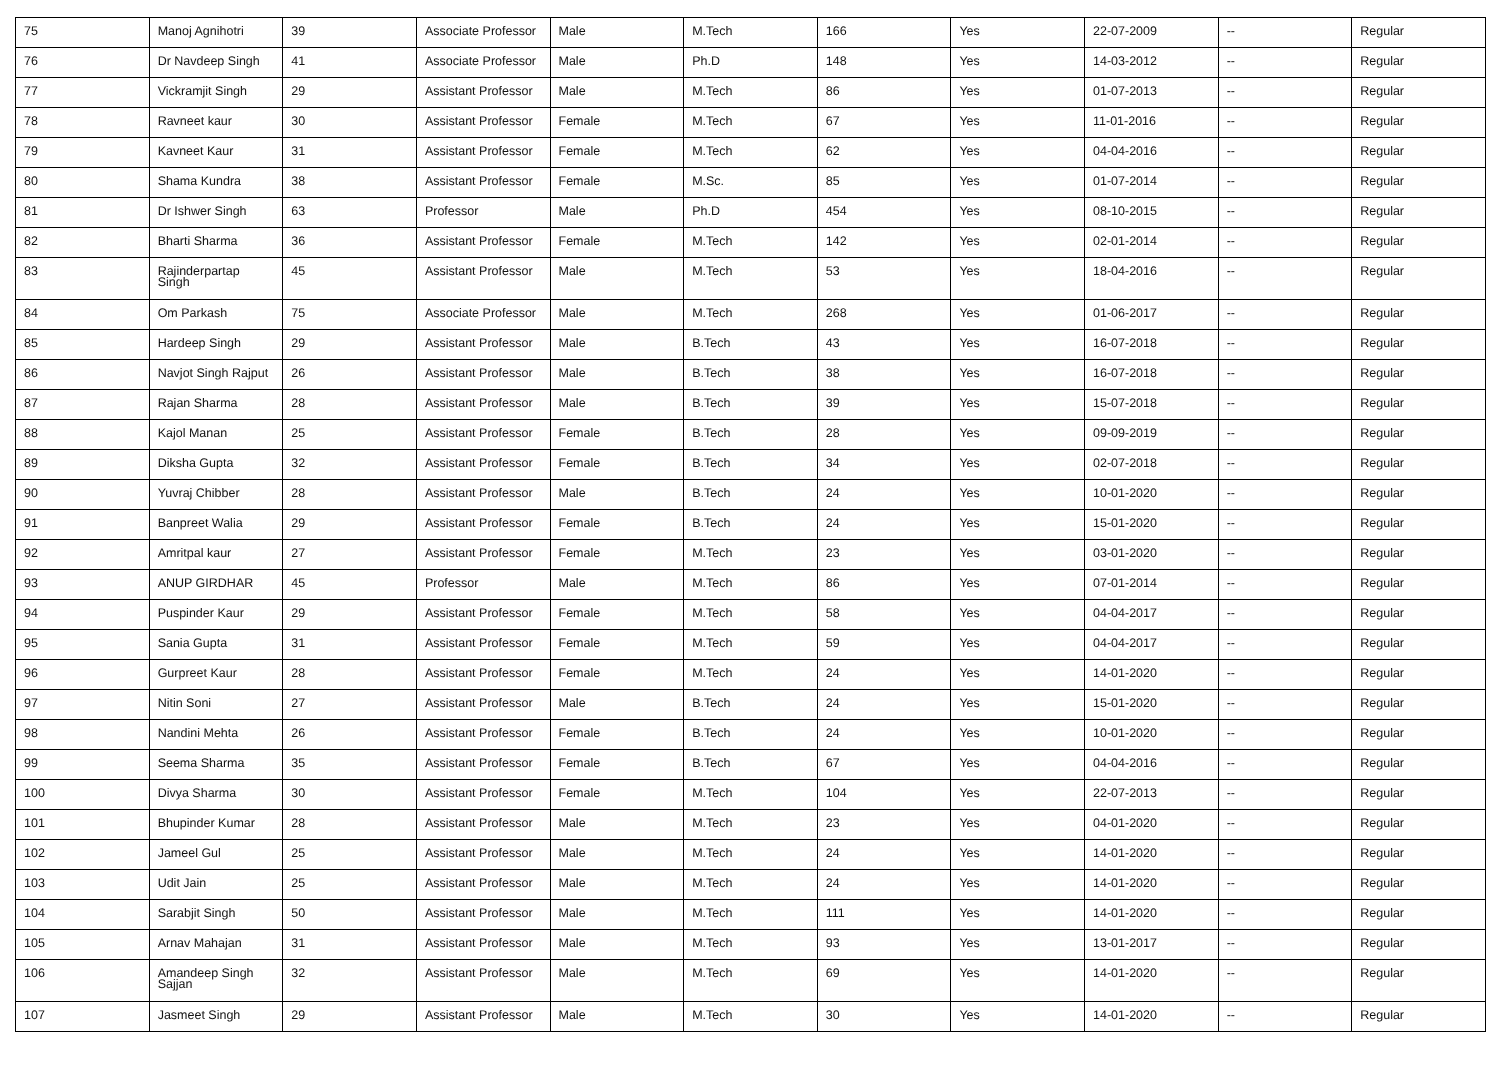| 75 | Manoj Agnihotri | 39 | Associate Professor | Male | M.Tech | 166 | Yes | 22-07-2009 | -- | Regular |
| 76 | Dr Navdeep Singh | 41 | Associate Professor | Male | Ph.D | 148 | Yes | 14-03-2012 | -- | Regular |
| 77 | Vickramjit Singh | 29 | Assistant Professor | Male | M.Tech | 86 | Yes | 01-07-2013 | -- | Regular |
| 78 | Ravneet kaur | 30 | Assistant Professor | Female | M.Tech | 67 | Yes | 11-01-2016 | -- | Regular |
| 79 | Kavneet Kaur | 31 | Assistant Professor | Female | M.Tech | 62 | Yes | 04-04-2016 | -- | Regular |
| 80 | Shama Kundra | 38 | Assistant Professor | Female | M.Sc. | 85 | Yes | 01-07-2014 | -- | Regular |
| 81 | Dr Ishwer Singh | 63 | Professor | Male | Ph.D | 454 | Yes | 08-10-2015 | -- | Regular |
| 82 | Bharti Sharma | 36 | Assistant Professor | Female | M.Tech | 142 | Yes | 02-01-2014 | -- | Regular |
| 83 | Rajinderpartap Singh | 45 | Assistant Professor | Male | M.Tech | 53 | Yes | 18-04-2016 | -- | Regular |
| 84 | Om Parkash | 75 | Associate Professor | Male | M.Tech | 268 | Yes | 01-06-2017 | -- | Regular |
| 85 | Hardeep Singh | 29 | Assistant Professor | Male | B.Tech | 43 | Yes | 16-07-2018 | -- | Regular |
| 86 | Navjot Singh Rajput | 26 | Assistant Professor | Male | B.Tech | 38 | Yes | 16-07-2018 | -- | Regular |
| 87 | Rajan Sharma | 28 | Assistant Professor | Male | B.Tech | 39 | Yes | 15-07-2018 | -- | Regular |
| 88 | Kajol Manan | 25 | Assistant Professor | Female | B.Tech | 28 | Yes | 09-09-2019 | -- | Regular |
| 89 | Diksha Gupta | 32 | Assistant Professor | Female | B.Tech | 34 | Yes | 02-07-2018 | -- | Regular |
| 90 | Yuvraj Chibber | 28 | Assistant Professor | Male | B.Tech | 24 | Yes | 10-01-2020 | -- | Regular |
| 91 | Banpreet Walia | 29 | Assistant Professor | Female | B.Tech | 24 | Yes | 15-01-2020 | -- | Regular |
| 92 | Amritpal kaur | 27 | Assistant Professor | Female | M.Tech | 23 | Yes | 03-01-2020 | -- | Regular |
| 93 | ANUP GIRDHAR | 45 | Professor | Male | M.Tech | 86 | Yes | 07-01-2014 | -- | Regular |
| 94 | Puspinder Kaur | 29 | Assistant Professor | Female | M.Tech | 58 | Yes | 04-04-2017 | -- | Regular |
| 95 | Sania Gupta | 31 | Assistant Professor | Female | M.Tech | 59 | Yes | 04-04-2017 | -- | Regular |
| 96 | Gurpreet Kaur | 28 | Assistant Professor | Female | M.Tech | 24 | Yes | 14-01-2020 | -- | Regular |
| 97 | Nitin Soni | 27 | Assistant Professor | Male | B.Tech | 24 | Yes | 15-01-2020 | -- | Regular |
| 98 | Nandini Mehta | 26 | Assistant Professor | Female | B.Tech | 24 | Yes | 10-01-2020 | -- | Regular |
| 99 | Seema Sharma | 35 | Assistant Professor | Female | B.Tech | 67 | Yes | 04-04-2016 | -- | Regular |
| 100 | Divya Sharma | 30 | Assistant Professor | Female | M.Tech | 104 | Yes | 22-07-2013 | -- | Regular |
| 101 | Bhupinder Kumar | 28 | Assistant Professor | Male | M.Tech | 23 | Yes | 04-01-2020 | -- | Regular |
| 102 | Jameel Gul | 25 | Assistant Professor | Male | M.Tech | 24 | Yes | 14-01-2020 | -- | Regular |
| 103 | Udit Jain | 25 | Assistant Professor | Male | M.Tech | 24 | Yes | 14-01-2020 | -- | Regular |
| 104 | Sarabjit Singh | 50 | Assistant Professor | Male | M.Tech | 111 | Yes | 14-01-2020 | -- | Regular |
| 105 | Arnav Mahajan | 31 | Assistant Professor | Male | M.Tech | 93 | Yes | 13-01-2017 | -- | Regular |
| 106 | Amandeep Singh Sajjan | 32 | Assistant Professor | Male | M.Tech | 69 | Yes | 14-01-2020 | -- | Regular |
| 107 | Jasmeet Singh | 29 | Assistant Professor | Male | M.Tech | 30 | Yes | 14-01-2020 | -- | Regular |